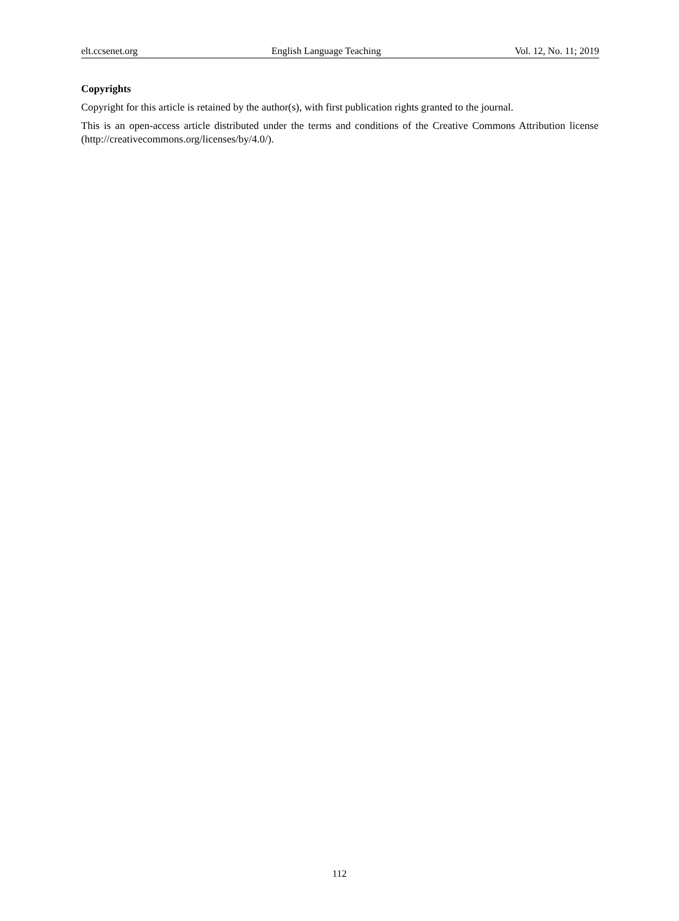elt.ccsenet.org English Language Teaching Vol. 12, No. 11; 2019
Copyrights
Copyright for this article is retained by the author(s), with first publication rights granted to the journal.
This is an open-access article distributed under the terms and conditions of the Creative Commons Attribution license (http://creativecommons.org/licenses/by/4.0/).
112